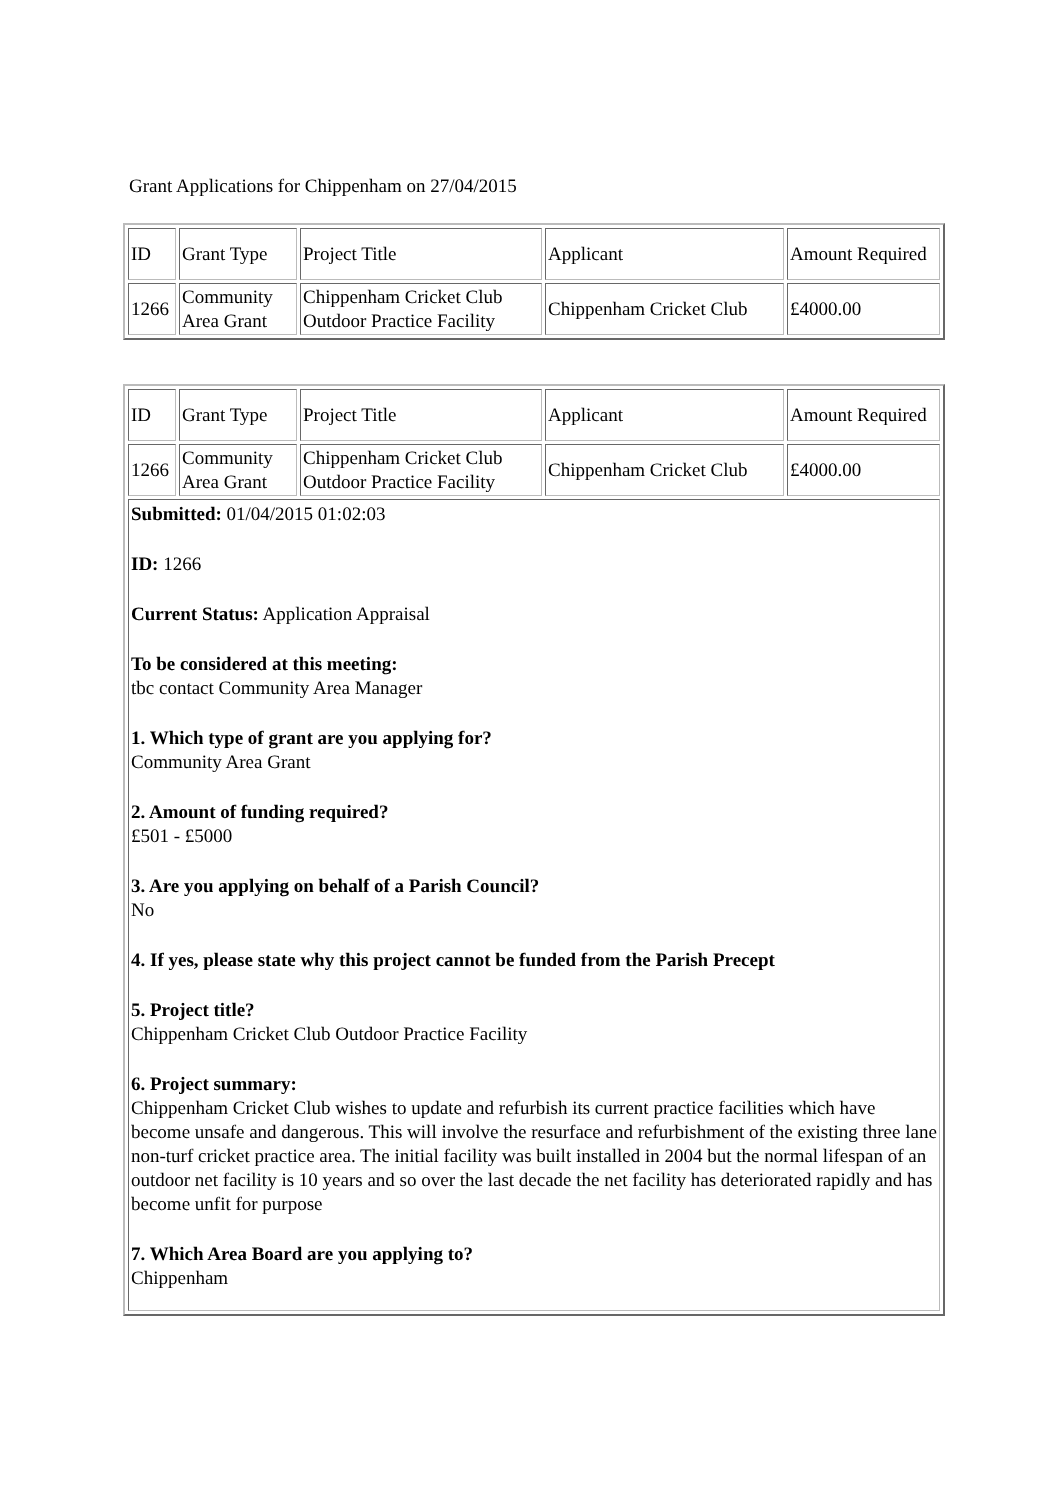Grant Applications for Chippenham on 27/04/2015
| ID | Grant Type | Project Title | Applicant | Amount Required |
| 1266 | Community Area Grant | Chippenham Cricket Club Outdoor Practice Facility | Chippenham Cricket Club | £4000.00 |
| ID | Grant Type | Project Title | Applicant | Amount Required |
| 1266 | Community Area Grant | Chippenham Cricket Club Outdoor Practice Facility | Chippenham Cricket Club | £4000.00 |
| Submitted: 01/04/2015 01:02:03 ID: 1266 Current Status: Application Appraisal To be considered at this meeting: tbc contact Community Area Manager 1. Which type of grant are you applying for? Community Area Grant 2. Amount of funding required? £501 - £5000 3. Are you applying on behalf of a Parish Council? No 4. If yes, please state why this project cannot be funded from the Parish Precept 5. Project title? Chippenham Cricket Club Outdoor Practice Facility 6. Project summary: Chippenham Cricket Club wishes to update and refurbish its current practice facilities which have become unsafe and dangerous. This will involve the resurface and refurbishment of the existing three lane non-turf cricket practice area. The initial facility was built installed in 2004 but the normal lifespan of an outdoor net facility is 10 years and so over the last decade the net facility has deteriorated rapidly and has become unfit for purpose 7. Which Area Board are you applying to? Chippenham | | | | |